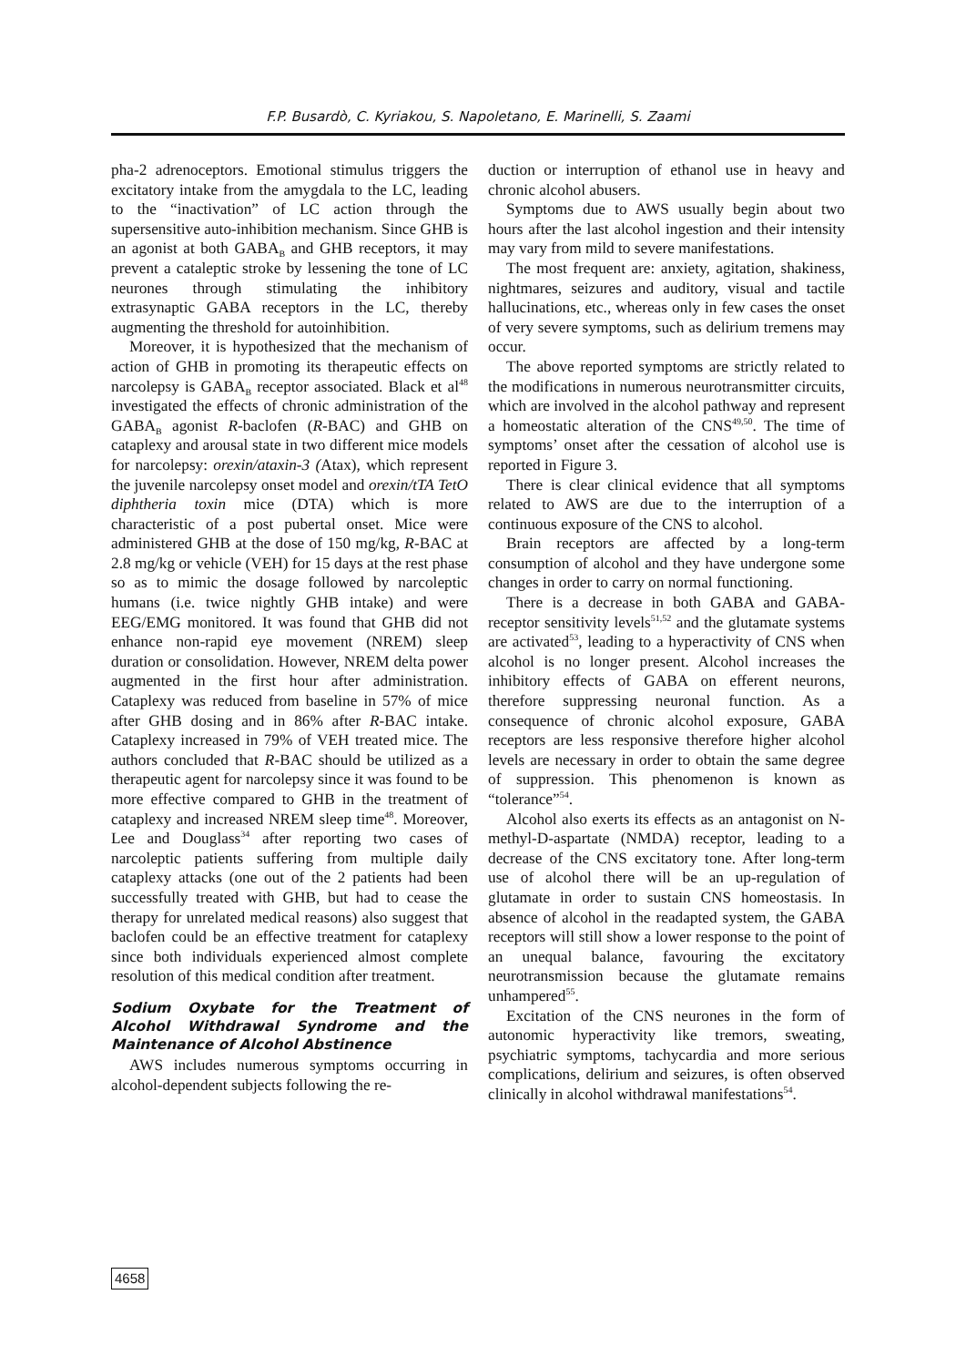F.P. Busardò, C. Kyriakou, S. Napoletano, E. Marinelli, S. Zaami
pha-2 adrenoceptors. Emotional stimulus triggers the excitatory intake from the amygdala to the LC, leading to the “inactivation” of LC action through the supersensitive auto-inhibition mechanism. Since GHB is an agonist at both GABA<sub>B</sub> and GHB receptors, it may prevent a cataleptic stroke by lessening the tone of LC neurones through stimulating the inhibitory extrasynaptic GABA receptors in the LC, thereby augmenting the threshold for autoinhibition.
Moreover, it is hypothesized that the mechanism of action of GHB in promoting its therapeutic effects on narcolepsy is GABA<sub>B</sub> receptor associated. Black et al<sup>48</sup> investigated the effects of chronic administration of the GABA<sub>B</sub> agonist R-baclofen (R-BAC) and GHB on cataplexy and arousal state in two different mice models for narcolepsy: orexin/ataxin-3 (Atax), which represent the juvenile narcolepsy onset model and orexin/tTA TetO diphtheria toxin mice (DTA) which is more characteristic of a post pubertal onset. Mice were administered GHB at the dose of 150 mg/kg, R-BAC at 2.8 mg/kg or vehicle (VEH) for 15 days at the rest phase so as to mimic the dosage followed by narcoleptic humans (i.e. twice nightly GHB intake) and were EEG/EMG monitored. It was found that GHB did not enhance non-rapid eye movement (NREM) sleep duration or consolidation. However, NREM delta power augmented in the first hour after administration. Cataplexy was reduced from baseline in 57% of mice after GHB dosing and in 86% after R-BAC intake. Cataplexy increased in 79% of VEH treated mice. The authors concluded that R-BAC should be utilized as a therapeutic agent for narcolepsy since it was found to be more effective compared to GHB in the treatment of cataplexy and increased NREM sleep time<sup>48</sup>. Moreover, Lee and Douglass<sup>34</sup> after reporting two cases of narcoleptic patients suffering from multiple daily cataplexy attacks (one out of the 2 patients had been successfully treated with GHB, but had to cease the therapy for unrelated medical reasons) also suggest that baclofen could be an effective treatment for cataplexy since both individuals experienced almost complete resolution of this medical condition after treatment.
Sodium Oxybate for the Treatment of Alcohol Withdrawal Syndrome and the Maintenance of Alcohol Abstinence
AWS includes numerous symptoms occurring in alcohol-dependent subjects following the re-
duction or interruption of ethanol use in heavy and chronic alcohol abusers.
Symptoms due to AWS usually begin about two hours after the last alcohol ingestion and their intensity may vary from mild to severe manifestations.
The most frequent are: anxiety, agitation, shakiness, nightmares, seizures and auditory, visual and tactile hallucinations, etc., whereas only in few cases the onset of very severe symptoms, such as delirium tremens may occur.
The above reported symptoms are strictly related to the modifications in numerous neurotransmitter circuits, which are involved in the alcohol pathway and represent a homeostatic alteration of the CNS<sup>49,50</sup>. The time of symptoms’ onset after the cessation of alcohol use is reported in Figure 3.
There is clear clinical evidence that all symptoms related to AWS are due to the interruption of a continuous exposure of the CNS to alcohol.
Brain receptors are affected by a long-term consumption of alcohol and they have undergone some changes in order to carry on normal functioning.
There is a decrease in both GABA and GABA-receptor sensitivity levels<sup>51,52</sup> and the glutamate systems are activated<sup>53</sup>, leading to a hyperactivity of CNS when alcohol is no longer present. Alcohol increases the inhibitory effects of GABA on efferent neurons, therefore suppressing neuronal function. As a consequence of chronic alcohol exposure, GABA receptors are less responsive therefore higher alcohol levels are necessary in order to obtain the same degree of suppression. This phenomenon is known as “tolerance”<sup>54</sup>.
Alcohol also exerts its effects as an antagonist on N-methyl-D-aspartate (NMDA) receptor, leading to a decrease of the CNS excitatory tone. After long-term use of alcohol there will be an up-regulation of glutamate in order to sustain CNS homeostasis. In absence of alcohol in the readapted system, the GABA receptors will still show a lower response to the point of an unequal balance, favouring the excitatory neurotransmission because the glutamate remains unhampered<sup>55</sup>.
Excitation of the CNS neurones in the form of autonomic hyperactivity like tremors, sweating, psychiatric symptoms, tachycardia and more serious complications, delirium and seizures, is often observed clinically in alcohol withdrawal manifestations<sup>54</sup>.
4658